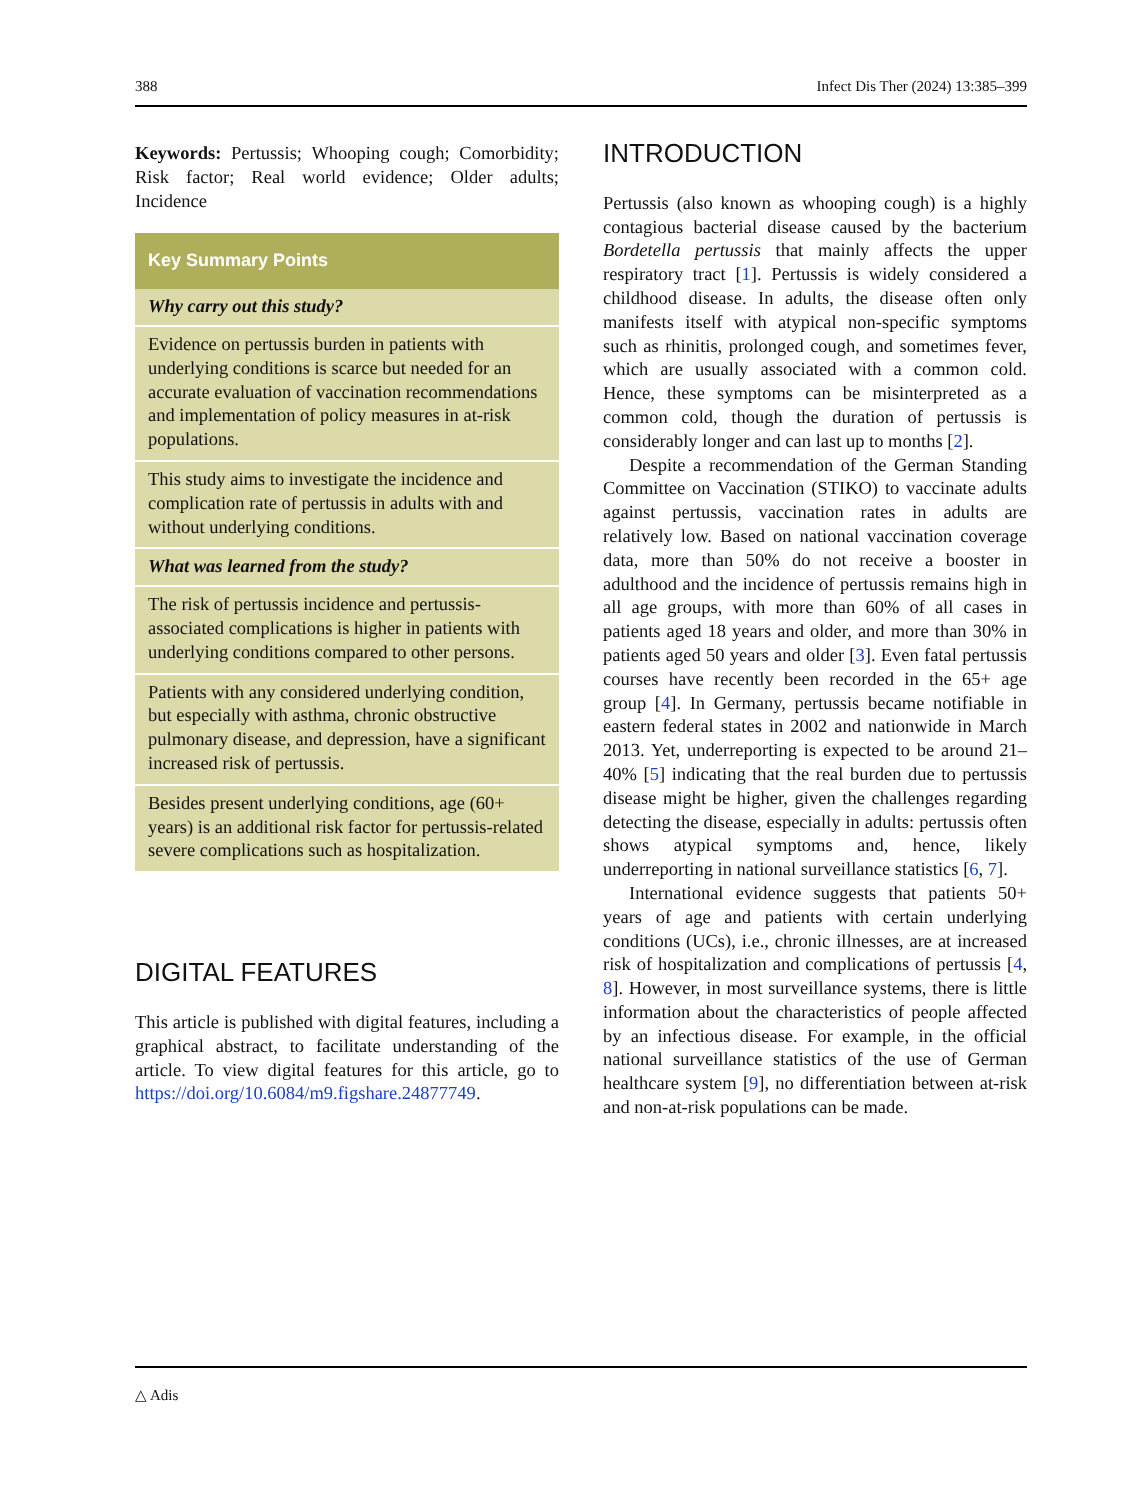388 Infect Dis Ther (2024) 13:385–399
Keywords: Pertussis; Whooping cough; Comorbidity; Risk factor; Real world evidence; Older adults; Incidence
Key Summary Points
Why carry out this study?
Evidence on pertussis burden in patients with underlying conditions is scarce but needed for an accurate evaluation of vaccination recommendations and implementation of policy measures in at-risk populations.
This study aims to investigate the incidence and complication rate of pertussis in adults with and without underlying conditions.
What was learned from the study?
The risk of pertussis incidence and pertussis-associated complications is higher in patients with underlying conditions compared to other persons.
Patients with any considered underlying condition, but especially with asthma, chronic obstructive pulmonary disease, and depression, have a significant increased risk of pertussis.
Besides present underlying conditions, age (60+ years) is an additional risk factor for pertussis-related severe complications such as hospitalization.
DIGITAL FEATURES
This article is published with digital features, including a graphical abstract, to facilitate understanding of the article. To view digital features for this article, go to https://doi.org/10.6084/m9.figshare.24877749.
INTRODUCTION
Pertussis (also known as whooping cough) is a highly contagious bacterial disease caused by the bacterium Bordetella pertussis that mainly affects the upper respiratory tract [1]. Pertussis is widely considered a childhood disease. In adults, the disease often only manifests itself with atypical non-specific symptoms such as rhinitis, prolonged cough, and sometimes fever, which are usually associated with a common cold. Hence, these symptoms can be misinterpreted as a common cold, though the duration of pertussis is considerably longer and can last up to months [2].
Despite a recommendation of the German Standing Committee on Vaccination (STIKO) to vaccinate adults against pertussis, vaccination rates in adults are relatively low. Based on national vaccination coverage data, more than 50% do not receive a booster in adulthood and the incidence of pertussis remains high in all age groups, with more than 60% of all cases in patients aged 18 years and older, and more than 30% in patients aged 50 years and older [3]. Even fatal pertussis courses have recently been recorded in the 65+ age group [4]. In Germany, pertussis became notifiable in eastern federal states in 2002 and nationwide in March 2013. Yet, underreporting is expected to be around 21–40% [5] indicating that the real burden due to pertussis disease might be higher, given the challenges regarding detecting the disease, especially in adults: pertussis often shows atypical symptoms and, hence, likely underreporting in national surveillance statistics [6, 7].
International evidence suggests that patients 50+ years of age and patients with certain underlying conditions (UCs), i.e., chronic illnesses, are at increased risk of hospitalization and complications of pertussis [4, 8]. However, in most surveillance systems, there is little information about the characteristics of people affected by an infectious disease. For example, in the official national surveillance statistics of the use of German healthcare system [9], no differentiation between at-risk and non-at-risk populations can be made.
△ Adis